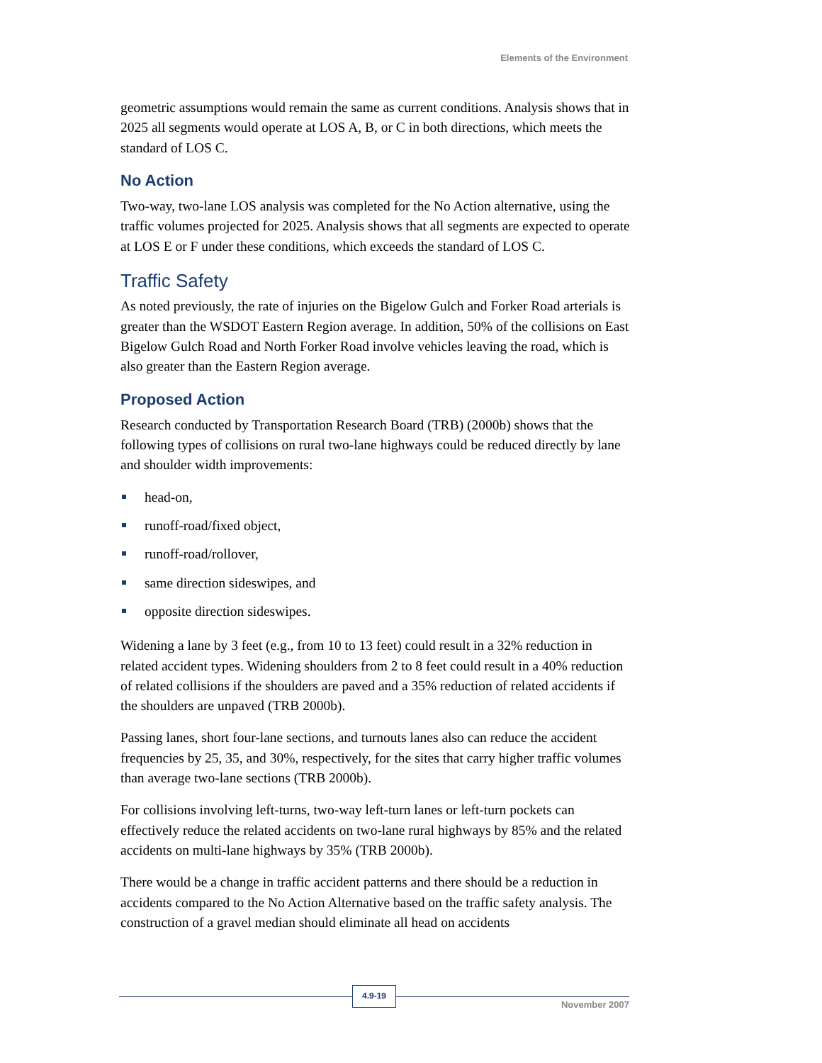Elements of the Environment
geometric assumptions would remain the same as current conditions. Analysis shows that in 2025 all segments would operate at LOS A, B, or C in both directions, which meets the standard of LOS C.
No Action
Two-way, two-lane LOS analysis was completed for the No Action alternative, using the traffic volumes projected for 2025. Analysis shows that all segments are expected to operate at LOS E or F under these conditions, which exceeds the standard of LOS C.
Traffic Safety
As noted previously, the rate of injuries on the Bigelow Gulch and Forker Road arterials is greater than the WSDOT Eastern Region average. In addition, 50% of the collisions on East Bigelow Gulch Road and North Forker Road involve vehicles leaving the road, which is also greater than the Eastern Region average.
Proposed Action
Research conducted by Transportation Research Board (TRB) (2000b) shows that the following types of collisions on rural two-lane highways could be reduced directly by lane and shoulder width improvements:
head-on,
runoff-road/fixed object,
runoff-road/rollover,
same direction sideswipes, and
opposite direction sideswipes.
Widening a lane by 3 feet (e.g., from 10 to 13 feet) could result in a 32% reduction in related accident types. Widening shoulders from 2 to 8 feet could result in a 40% reduction of related collisions if the shoulders are paved and a 35% reduction of related accidents if the shoulders are unpaved (TRB 2000b).
Passing lanes, short four-lane sections, and turnouts lanes also can reduce the accident frequencies by 25, 35, and 30%, respectively, for the sites that carry higher traffic volumes than average two-lane sections (TRB 2000b).
For collisions involving left-turns, two-way left-turn lanes or left-turn pockets can effectively reduce the related accidents on two-lane rural highways by 85% and the related accidents on multi-lane highways by 35% (TRB 2000b).
There would be a change in traffic accident patterns and there should be a reduction in accidents compared to the No Action Alternative based on the traffic safety analysis. The construction of a gravel median should eliminate all head on accidents
4.9-19
November 2007